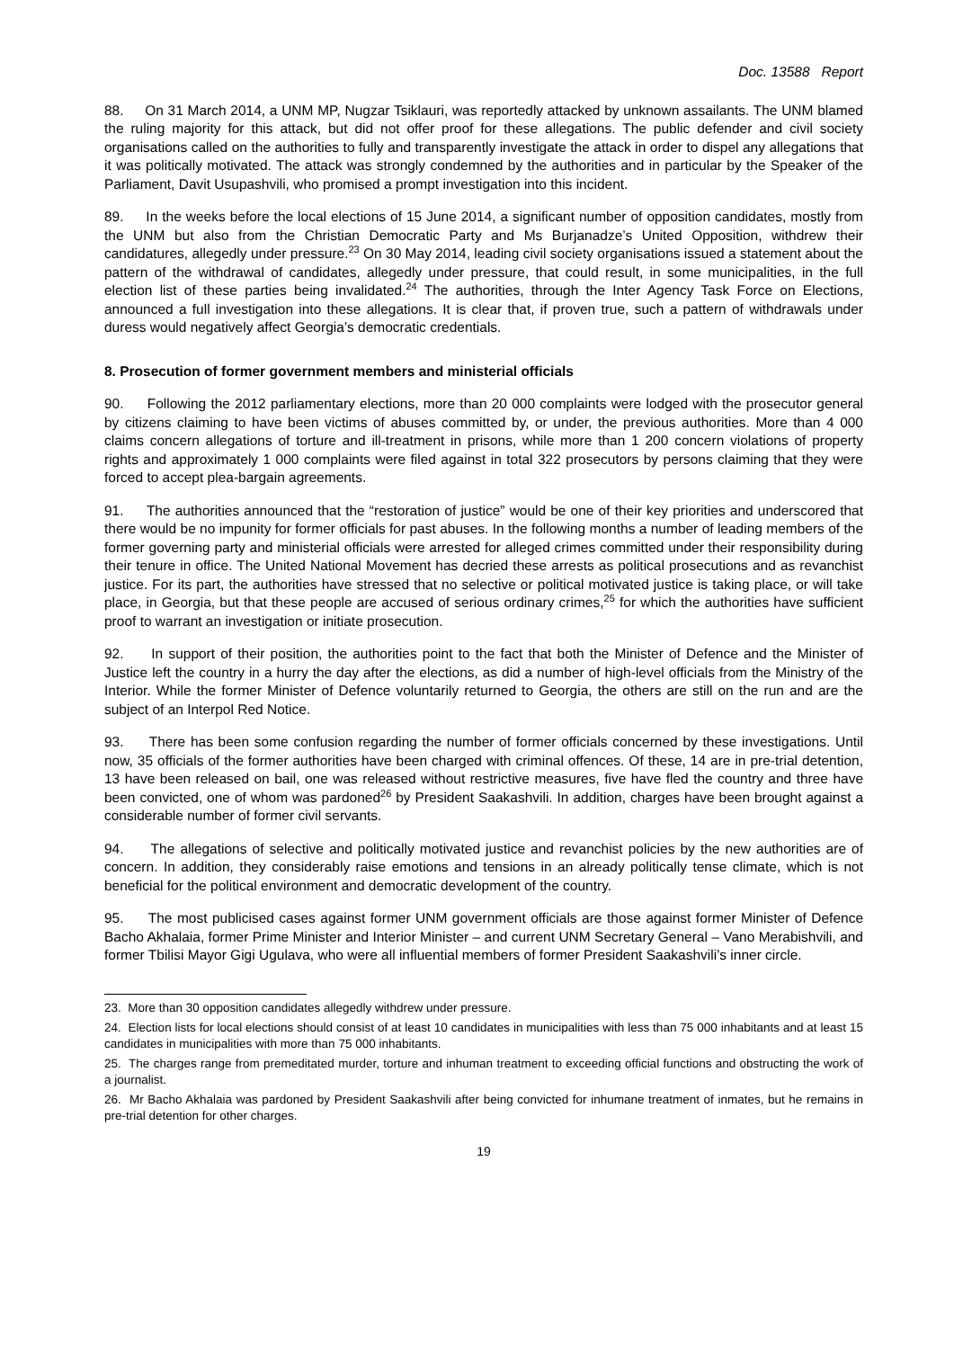Doc. 13588 Report
88. On 31 March 2014, a UNM MP, Nugzar Tsiklauri, was reportedly attacked by unknown assailants. The UNM blamed the ruling majority for this attack, but did not offer proof for these allegations. The public defender and civil society organisations called on the authorities to fully and transparently investigate the attack in order to dispel any allegations that it was politically motivated. The attack was strongly condemned by the authorities and in particular by the Speaker of the Parliament, Davit Usupashvili, who promised a prompt investigation into this incident.
89. In the weeks before the local elections of 15 June 2014, a significant number of opposition candidates, mostly from the UNM but also from the Christian Democratic Party and Ms Burjanadze’s United Opposition, withdrew their candidatures, allegedly under pressure.<sup>23</sup> On 30 May 2014, leading civil society organisations issued a statement about the pattern of the withdrawal of candidates, allegedly under pressure, that could result, in some municipalities, in the full election list of these parties being invalidated.<sup>24</sup> The authorities, through the Inter Agency Task Force on Elections, announced a full investigation into these allegations. It is clear that, if proven true, such a pattern of withdrawals under duress would negatively affect Georgia’s democratic credentials.
8. Prosecution of former government members and ministerial officials
90. Following the 2012 parliamentary elections, more than 20 000 complaints were lodged with the prosecutor general by citizens claiming to have been victims of abuses committed by, or under, the previous authorities. More than 4 000 claims concern allegations of torture and ill-treatment in prisons, while more than 1 200 concern violations of property rights and approximately 1 000 complaints were filed against in total 322 prosecutors by persons claiming that they were forced to accept plea-bargain agreements.
91. The authorities announced that the “restoration of justice” would be one of their key priorities and underscored that there would be no impunity for former officials for past abuses. In the following months a number of leading members of the former governing party and ministerial officials were arrested for alleged crimes committed under their responsibility during their tenure in office. The United National Movement has decried these arrests as political prosecutions and as revanchist justice. For its part, the authorities have stressed that no selective or political motivated justice is taking place, or will take place, in Georgia, but that these people are accused of serious ordinary crimes,<sup>25</sup> for which the authorities have sufficient proof to warrant an investigation or initiate prosecution.
92. In support of their position, the authorities point to the fact that both the Minister of Defence and the Minister of Justice left the country in a hurry the day after the elections, as did a number of high-level officials from the Ministry of the Interior. While the former Minister of Defence voluntarily returned to Georgia, the others are still on the run and are the subject of an Interpol Red Notice.
93. There has been some confusion regarding the number of former officials concerned by these investigations. Until now, 35 officials of the former authorities have been charged with criminal offences. Of these, 14 are in pre-trial detention, 13 have been released on bail, one was released without restrictive measures, five have fled the country and three have been convicted, one of whom was pardoned<sup>26</sup> by President Saakashvili. In addition, charges have been brought against a considerable number of former civil servants.
94. The allegations of selective and politically motivated justice and revanchist policies by the new authorities are of concern. In addition, they considerably raise emotions and tensions in an already politically tense climate, which is not beneficial for the political environment and democratic development of the country.
95. The most publicised cases against former UNM government officials are those against former Minister of Defence Bacho Akhalaia, former Prime Minister and Interior Minister – and current UNM Secretary General – Vano Merabishvili, and former Tbilisi Mayor Gigi Ugulava, who were all influential members of former President Saakashvili’s inner circle.
23. More than 30 opposition candidates allegedly withdrew under pressure.
24. Election lists for local elections should consist of at least 10 candidates in municipalities with less than 75 000 inhabitants and at least 15 candidates in municipalities with more than 75 000 inhabitants.
25. The charges range from premeditated murder, torture and inhuman treatment to exceeding official functions and obstructing the work of a journalist.
26. Mr Bacho Akhalaia was pardoned by President Saakashvili after being convicted for inhumane treatment of inmates, but he remains in pre-trial detention for other charges.
19